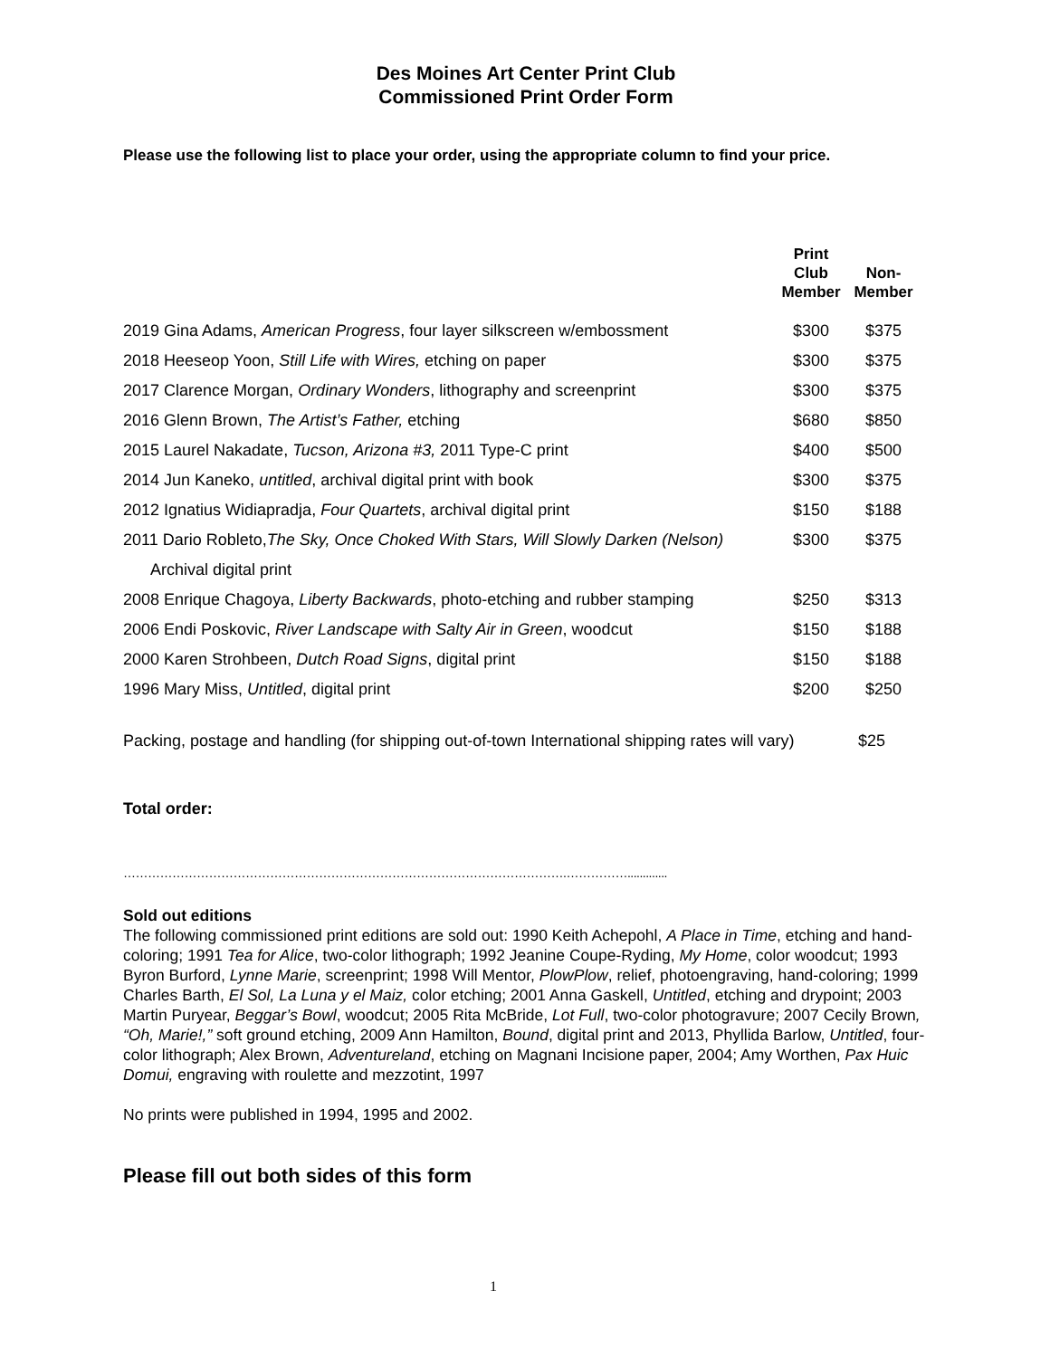Des Moines Art Center Print Club
Commissioned Print Order Form
Please use the following list to place your order, using the appropriate column to find your price.
| | Print Club Member | Non- Member |
| --- | --- | --- |
| 2019 Gina Adams, American Progress , four layer silkscreen w/embossment | $300 | $375 |
| 2018 Heeseop Yoon, Still Life with Wires, etching on paper | $300 | $375 |
| 2017 Clarence Morgan, Ordinary Wonders , lithography and screenprint | $300 | $375 |
| 2016 Glenn Brown, The Artist’s Father, etching | $680 | $850 |
| 2015 Laurel Nakadate, Tucson, Arizona #3, 2011 Type-C print | $400 | $500 |
| 2014 Jun Kaneko, untitled , archival digital print with book | $300 | $375 |
| 2012 Ignatius Widiapradja, Four Quartets , archival digital print | $150 | $188 |
| 2011 Dario Robleto, The Sky, Once Choked With Stars, Will Slowly Darken (Nelson) | $300 | $375 |
| Archival digital print | | |
| 2008 Enrique Chagoya, Liberty Backwards , photo-etching and rubber stamping | $250 | $313 |
| 2006 Endi Poskovic, River Landscape with Salty Air in Green , woodcut | $150 | $188 |
| 2000 Karen Strohbeen, Dutch Road Signs , digital print | $150 | $188 |
| 1996 Mary Miss, Untitled , digital print | $200 | $250 |
Packing, postage and handling (for shipping out-of-town International shipping rates will vary) $25
Total order:
……………………………………………………………………………………………….…………….............
Sold out editions
The following commissioned print editions are sold out: 1990 Keith Achepohl, A Place in Time, etching and hand-coloring; 1991 Tea for Alice, two-color lithograph; 1992 Jeanine Coupe-Ryding, My Home, color woodcut; 1993 Byron Burford, Lynne Marie, screenprint; 1998 Will Mentor, PlowPlow, relief, photoengraving, hand-coloring; 1999 Charles Barth, El Sol, La Luna y el Maiz, color etching; 2001 Anna Gaskell, Untitled, etching and drypoint; 2003 Martin Puryear, Beggar’s Bowl, woodcut; 2005 Rita McBride, Lot Full, two-color photogravure; 2007 Cecily Brown, “Oh, Marie!,” soft ground etching, 2009 Ann Hamilton, Bound, digital print and 2013, Phyllida Barlow, Untitled, four-color lithograph; Alex Brown, Adventureland, etching on Magnani Incisione paper, 2004; Amy Worthen, Pax Huic Domui, engraving with roulette and mezzotint, 1997
No prints were published in 1994, 1995 and 2002.
Please fill out both sides of this form
1